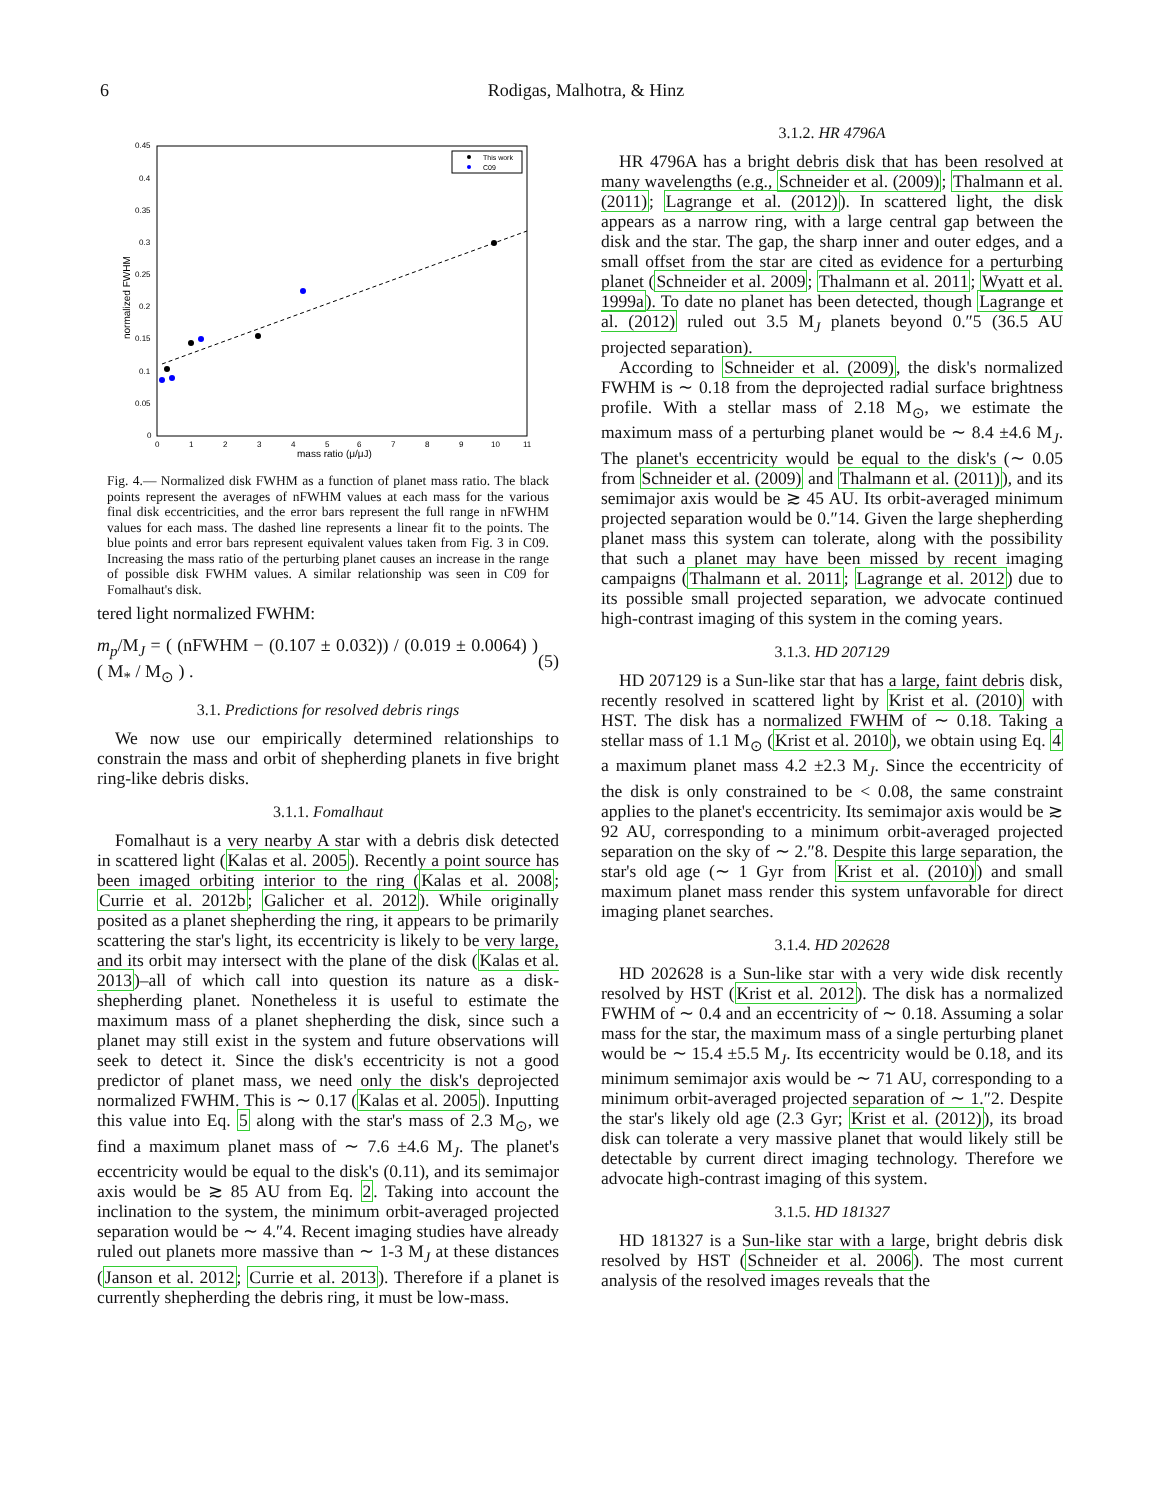6 Rodigas, Malhotra, & Hinz
0.45
0.4
0.35
0.3
0.25
0.2
0.15
0.1
0.05
0
0
1
2
3
4
5
6
7
8
9
10
11
mass ratio (μ/μJ)
normalized FWHM
This work
C09
Fig. 4.— Normalized disk FWHM as a function of planet mass ratio. The black points represent the averages of nFWHM values at each mass for the various final disk eccentricities, and the error bars represent the full range in nFWHM values for each mass. The dashed line represents a linear fit to the points. The blue points and error bars represent equivalent values taken from Fig. 3 in C09. Increasing the mass ratio of the perturbing planet causes an increase in the range of possible disk FWHM values. A similar relationship was seen in C09 for Fomalhaut's disk.
tered light normalized FWHM:
m<sub>p</sub>/M<sub>J</sub> = ( (nFWHM − (0.107 ± 0.032)) / (0.019 ± 0.0064) ) ( M<sub>*</sub> / M<sub>⊙</sub> ) . (5)
3.1. Predictions for resolved debris rings
We now use our empirically determined relationships to constrain the mass and orbit of shepherding planets in five bright ring-like debris disks.
3.1.1. Fomalhaut
Fomalhaut is a very nearby A star with a debris disk detected in scattered light (Kalas et al. 2005). Recently a point source has been imaged orbiting interior to the ring (Kalas et al. 2008; Currie et al. 2012b; Galicher et al. 2012). While originally posited as a planet shepherding the ring, it appears to be primarily scattering the star's light, its eccentricity is likely to be very large, and its orbit may intersect with the plane of the disk (Kalas et al. 2013)–all of which call into question its nature as a disk-shepherding planet. Nonetheless it is useful to estimate the maximum mass of a planet shepherding the disk, since such a planet may still exist in the system and future observations will seek to detect it. Since the disk's eccentricity is not a good predictor of planet mass, we need only the disk's deprojected normalized FWHM. This is ∼ 0.17 (Kalas et al. 2005). Inputting this value into Eq. 5 along with the star's mass of 2.3 M<sub>⊙</sub>, we find a maximum planet mass of ∼ 7.6 ±4.6 M<sub>J</sub>. The planet's eccentricity would be equal to the disk's (0.11), and its semimajor axis would be ≳ 85 AU from Eq. 2. Taking into account the inclination to the system, the minimum orbit-averaged projected separation would be ∼ 4.″4. Recent imaging studies have already ruled out planets more massive than ∼ 1-3 M<sub>J</sub> at these distances (Janson et al. 2012; Currie et al. 2013). Therefore if a planet is currently shepherding the debris ring, it must be low-mass.
3.1.2. HR 4796A
HR 4796A has a bright debris disk that has been resolved at many wavelengths (e.g., Schneider et al. (2009); Thalmann et al. (2011); Lagrange et al. (2012)). In scattered light, the disk appears as a narrow ring, with a large central gap between the disk and the star. The gap, the sharp inner and outer edges, and a small offset from the star are cited as evidence for a perturbing planet (Schneider et al. 2009; Thalmann et al. 2011; Wyatt et al. 1999a). To date no planet has been detected, though Lagrange et al. (2012) ruled out 3.5 M<sub>J</sub> planets beyond 0.″5 (36.5 AU projected separation).
According to Schneider et al. (2009), the disk's normalized FWHM is ∼ 0.18 from the deprojected radial surface brightness profile. With a stellar mass of 2.18 M<sub>⊙</sub>, we estimate the maximum mass of a perturbing planet would be ∼ 8.4 ±4.6 M<sub>J</sub>. The planet's eccentricity would be equal to the disk's (∼ 0.05 from Schneider et al. (2009) and Thalmann et al. (2011)), and its semimajor axis would be ≳ 45 AU. Its orbit-averaged minimum projected separation would be 0.″14. Given the large shepherding planet mass this system can tolerate, along with the possibility that such a planet may have been missed by recent imaging campaigns (Thalmann et al. 2011; Lagrange et al. 2012) due to its possible small projected separation, we advocate continued high-contrast imaging of this system in the coming years.
3.1.3. HD 207129
HD 207129 is a Sun-like star that has a large, faint debris disk, recently resolved in scattered light by Krist et al. (2010) with HST. The disk has a normalized FWHM of ∼ 0.18. Taking a stellar mass of 1.1 M<sub>⊙</sub> (Krist et al. 2010), we obtain using Eq. 4 a maximum planet mass 4.2 ±2.3 M<sub>J</sub>. Since the eccentricity of the disk is only constrained to be < 0.08, the same constraint applies to the planet's eccentricity. Its semimajor axis would be ≳ 92 AU, corresponding to a minimum orbit-averaged projected separation on the sky of ∼ 2.″8. Despite this large separation, the star's old age (∼ 1 Gyr from Krist et al. (2010)) and small maximum planet mass render this system unfavorable for direct imaging planet searches.
3.1.4. HD 202628
HD 202628 is a Sun-like star with a very wide disk recently resolved by HST (Krist et al. 2012). The disk has a normalized FWHM of ∼ 0.4 and an eccentricity of ∼ 0.18. Assuming a solar mass for the star, the maximum mass of a single perturbing planet would be ∼ 15.4 ±5.5 M<sub>J</sub>. Its eccentricity would be 0.18, and its minimum semimajor axis would be ∼ 71 AU, corresponding to a minimum orbit-averaged projected separation of ∼ 1.″2. Despite the star's likely old age (2.3 Gyr; Krist et al. (2012)), its broad disk can tolerate a very massive planet that would likely still be detectable by current direct imaging technology. Therefore we advocate high-contrast imaging of this system.
3.1.5. HD 181327
HD 181327 is a Sun-like star with a large, bright debris disk resolved by HST (Schneider et al. 2006). The most current analysis of the resolved images reveals that the